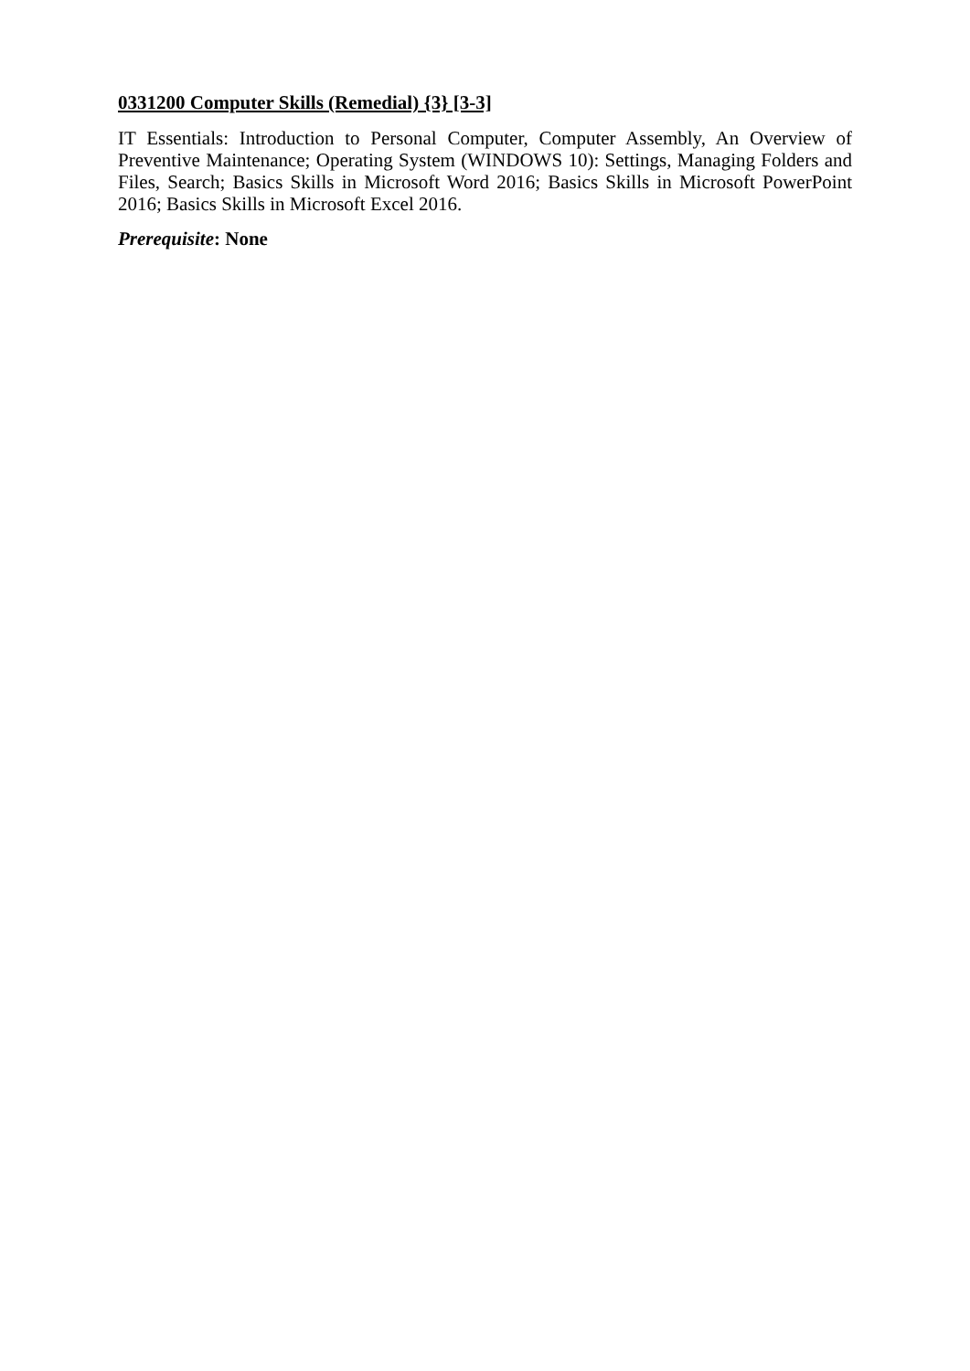0331200 Computer Skills (Remedial) {3} [3-3]
IT Essentials: Introduction to Personal Computer, Computer Assembly, An Overview of Preventive Maintenance; Operating System (WINDOWS 10): Settings, Managing Folders and Files, Search; Basics Skills in Microsoft Word 2016; Basics Skills in Microsoft PowerPoint 2016; Basics Skills in Microsoft Excel 2016.
Prerequisite: None